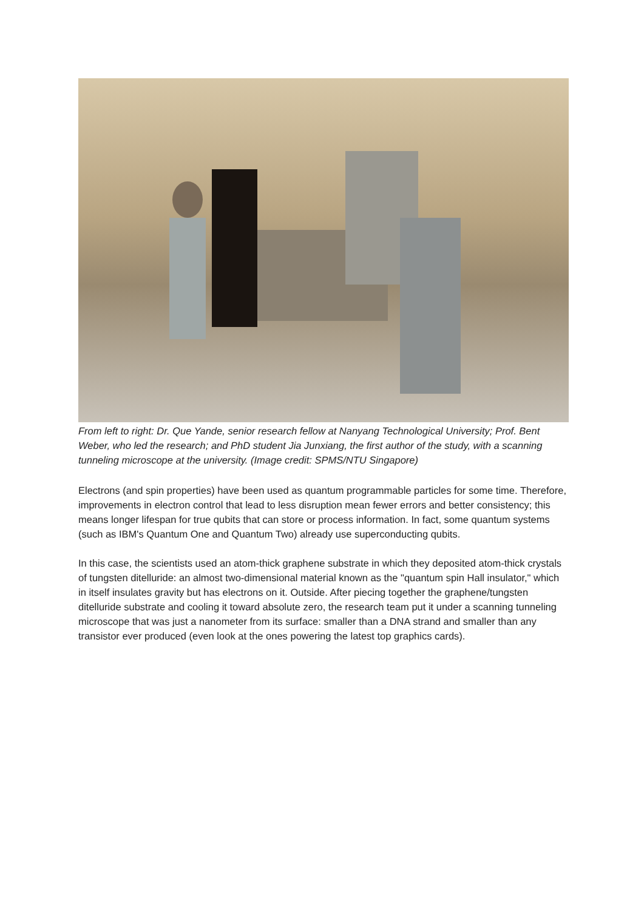From left to right: Dr. Que Yande, senior research fellow at Nanyang Technological University; Prof. Bent Weber, who led the research; and PhD student Jia Junxiang, the first author of the study, with a scanning tunneling microscope at the university. (Image credit: SPMS/NTU Singapore)
Electrons (and spin properties) have been used as quantum programmable particles for some time. Therefore, improvements in electron control that lead to less disruption mean fewer errors and better consistency; this means longer lifespan for true qubits that can store or process information. In fact, some quantum systems (such as IBM's Quantum One and Quantum Two) already use superconducting qubits.
In this case, the scientists used an atom-thick graphene substrate in which they deposited atom-thick crystals of tungsten ditelluride: an almost two-dimensional material known as the "quantum spin Hall insulator," which in itself insulates gravity but has electrons on it. Outside. After piecing together the graphene/tungsten ditelluride substrate and cooling it toward absolute zero, the research team put it under a scanning tunneling microscope that was just a nanometer from its surface: smaller than a DNA strand and smaller than any transistor ever produced (even look at the ones powering the latest top graphics cards).